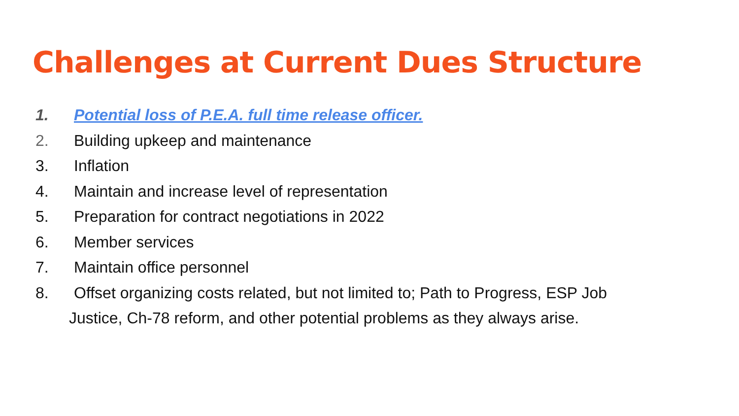Challenges at Current Dues Structure
1. Potential loss of P.E.A. full time release officer.
2. Building upkeep and maintenance
3. Inflation
4. Maintain and increase level of representation
5. Preparation for contract negotiations in 2022
6. Member services
7. Maintain office personnel
8. Offset organizing costs related, but not limited to; Path to Progress, ESP Job
Justice, Ch-78 reform, and other potential problems as they always arise.